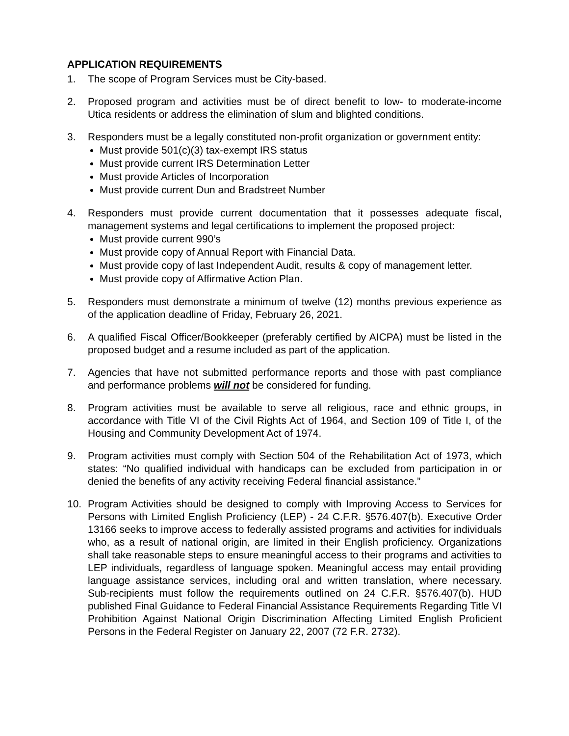APPLICATION REQUIREMENTS
1. The scope of Program Services must be City-based.
2. Proposed program and activities must be of direct benefit to low- to moderate-income Utica residents or address the elimination of slum and blighted conditions.
3. Responders must be a legally constituted non-profit organization or government entity:
Must provide 501(c)(3) tax-exempt IRS status
Must provide current IRS Determination Letter
Must provide Articles of Incorporation
Must provide current Dun and Bradstreet Number
4. Responders must provide current documentation that it possesses adequate fiscal, management systems and legal certifications to implement the proposed project:
Must provide current 990’s
Must provide copy of Annual Report with Financial Data.
Must provide copy of last Independent Audit, results & copy of management letter.
Must provide copy of Affirmative Action Plan.
5. Responders must demonstrate a minimum of twelve (12) months previous experience as of the application deadline of Friday, February 26, 2021.
6. A qualified Fiscal Officer/Bookkeeper (preferably certified by AICPA) must be listed in the proposed budget and a resume included as part of the application.
7. Agencies that have not submitted performance reports and those with past compliance and performance problems will not be considered for funding.
8. Program activities must be available to serve all religious, race and ethnic groups, in accordance with Title VI of the Civil Rights Act of 1964, and Section 109 of Title I, of the Housing and Community Development Act of 1974.
9. Program activities must comply with Section 504 of the Rehabilitation Act of 1973, which states: “No qualified individual with handicaps can be excluded from participation in or denied the benefits of any activity receiving Federal financial assistance.”
10. Program Activities should be designed to comply with Improving Access to Services for Persons with Limited English Proficiency (LEP) - 24 C.F.R. §576.407(b). Executive Order 13166 seeks to improve access to federally assisted programs and activities for individuals who, as a result of national origin, are limited in their English proficiency. Organizations shall take reasonable steps to ensure meaningful access to their programs and activities to LEP individuals, regardless of language spoken. Meaningful access may entail providing language assistance services, including oral and written translation, where necessary. Sub-recipients must follow the requirements outlined on 24 C.F.R. §576.407(b). HUD published Final Guidance to Federal Financial Assistance Requirements Regarding Title VI Prohibition Against National Origin Discrimination Affecting Limited English Proficient Persons in the Federal Register on January 22, 2007 (72 F.R. 2732).